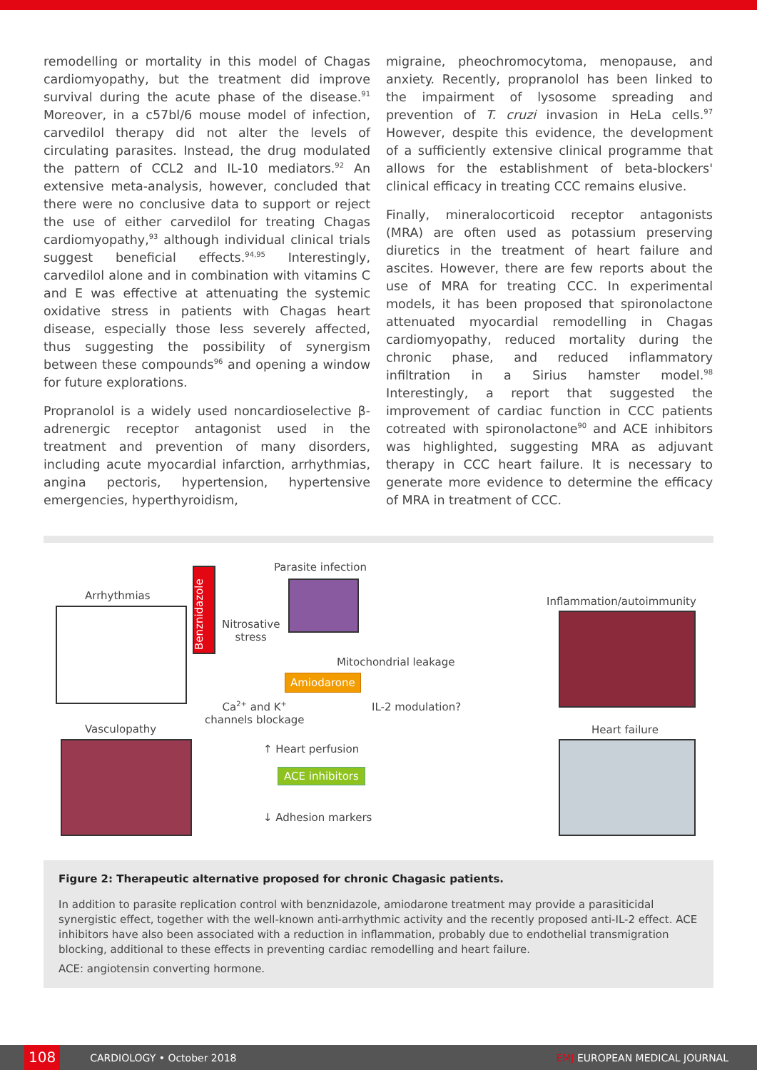remodelling or mortality in this model of Chagas cardiomyopathy, but the treatment did improve survival during the acute phase of the disease.<sup>91</sup> Moreover, in a c57bl/6 mouse model of infection, carvedilol therapy did not alter the levels of circulating parasites. Instead, the drug modulated the pattern of CCL2 and IL-10 mediators.<sup>92</sup> An extensive meta-analysis, however, concluded that there were no conclusive data to support or reject the use of either carvedilol for treating Chagas cardiomyopathy,<sup>93</sup> although individual clinical trials suggest beneficial effects.<sup>94,95</sup> Interestingly, carvedilol alone and in combination with vitamins C and E was effective at attenuating the systemic oxidative stress in patients with Chagas heart disease, especially those less severely affected, thus suggesting the possibility of synergism between these compounds<sup>96</sup> and opening a window for future explorations.
Propranolol is a widely used noncardioselective β-adrenergic receptor antagonist used in the treatment and prevention of many disorders, including acute myocardial infarction, arrhythmias, angina pectoris, hypertension, hypertensive emergencies, hyperthyroidism,
migraine, pheochromocytoma, menopause, and anxiety. Recently, propranolol has been linked to the impairment of lysosome spreading and prevention of T. cruzi invasion in HeLa cells.<sup>97</sup> However, despite this evidence, the development of a sufficiently extensive clinical programme that allows for the establishment of beta-blockers' clinical efficacy in treating CCC remains elusive.
Finally, mineralocorticoid receptor antagonists (MRA) are often used as potassium preserving diuretics in the treatment of heart failure and ascites. However, there are few reports about the use of MRA for treating CCC. In experimental models, it has been proposed that spironolactone attenuated myocardial remodelling in Chagas cardiomyopathy, reduced mortality during the chronic phase, and reduced inflammatory infiltration in a Sirius hamster model.<sup>98</sup> Interestingly, a report that suggested the improvement of cardiac function in CCC patients cotreated with spironolactone<sup>90</sup> and ACE inhibitors was highlighted, suggesting MRA as adjuvant therapy in CCC heart failure. It is necessary to generate more evidence to determine the efficacy of MRA in treatment of CCC.
Parasite infection
Benznidazole
Arrhythmias
Nitrosative
stress
Inflammation/autoimmunity
Mitochondrial leakage
Amiodarone
Ca<sup>2+</sup> and K<sup>+</sup>
channels blockage
IL-2 modulation?
Vasculopathy Heart failure
↑ Heart perfusion
ACE inhibitors
↓ Adhesion markers
Figure 2: Therapeutic alternative proposed for chronic Chagasic patients.
In addition to parasite replication control with benznidazole, amiodarone treatment may provide a parasiticidal synergistic effect, together with the well-known anti-arrhythmic activity and the recently proposed anti-IL-2 effect. ACE inhibitors have also been associated with a reduction in inflammation, probably due to endothelial transmigration blocking, additional to these effects in preventing cardiac remodelling and heart failure.
ACE: angiotensin converting hormone.
108 CARDIOLOGY • October 2018 EMJ EUROPEAN MEDICAL JOURNAL